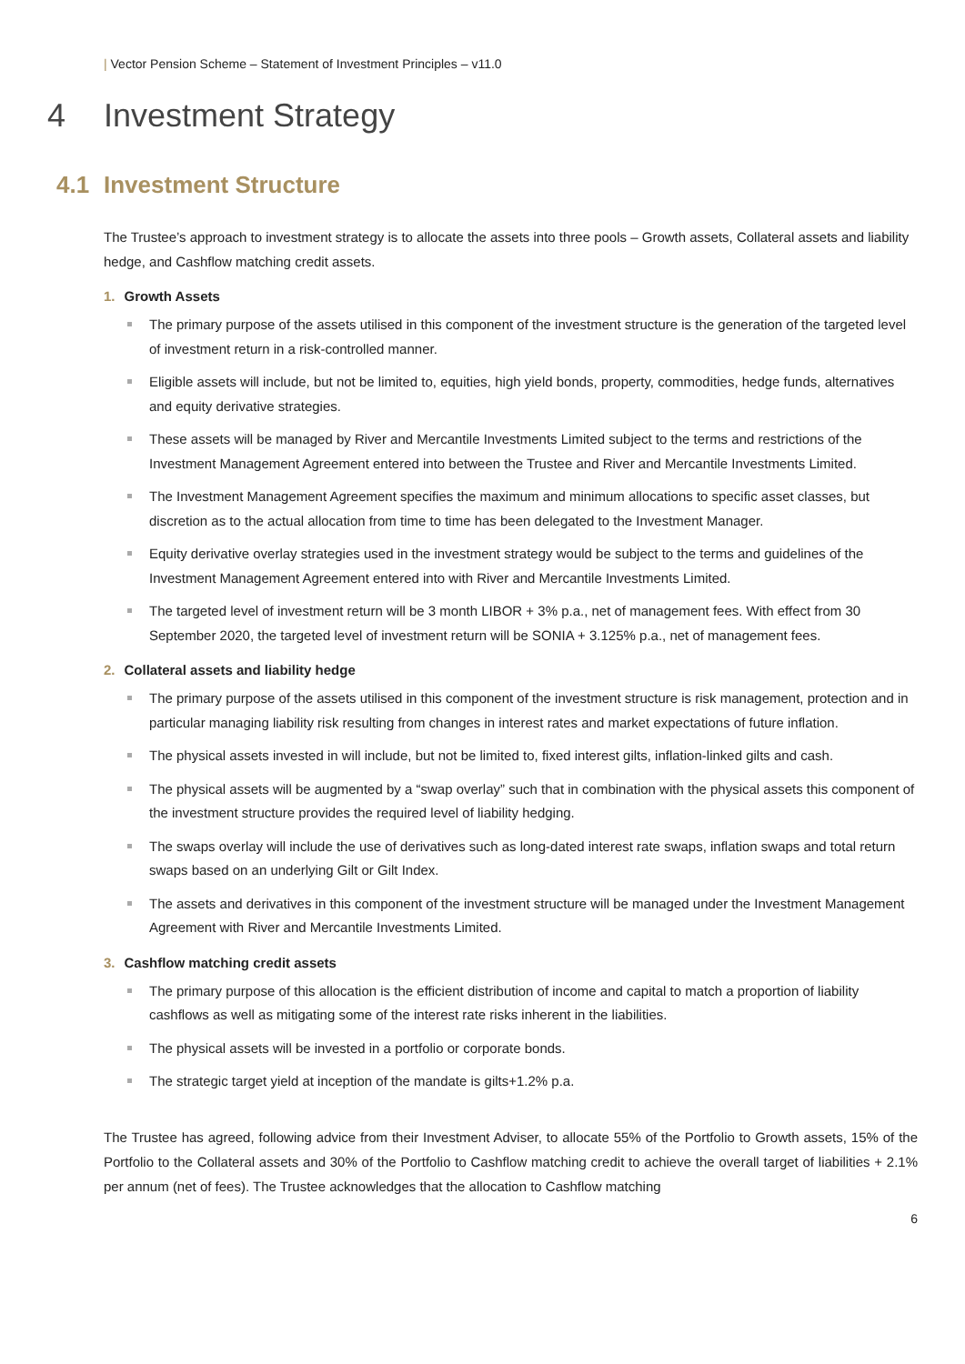| Vector Pension Scheme – Statement of Investment Principles – v11.0
4 Investment Strategy
4.1 Investment Structure
The Trustee’s approach to investment strategy is to allocate the assets into three pools – Growth assets, Collateral assets and liability hedge, and Cashflow matching credit assets.
1. Growth Assets
The primary purpose of the assets utilised in this component of the investment structure is the generation of the targeted level of investment return in a risk-controlled manner.
Eligible assets will include, but not be limited to, equities, high yield bonds, property, commodities, hedge funds, alternatives and equity derivative strategies.
These assets will be managed by River and Mercantile Investments Limited subject to the terms and restrictions of the Investment Management Agreement entered into between the Trustee and River and Mercantile Investments Limited.
The Investment Management Agreement specifies the maximum and minimum allocations to specific asset classes, but discretion as to the actual allocation from time to time has been delegated to the Investment Manager.
Equity derivative overlay strategies used in the investment strategy would be subject to the terms and guidelines of the Investment Management Agreement entered into with River and Mercantile Investments Limited.
The targeted level of investment return will be 3 month LIBOR + 3% p.a., net of management fees. With effect from 30 September 2020, the targeted level of investment return will be SONIA + 3.125% p.a., net of management fees.
2. Collateral assets and liability hedge
The primary purpose of the assets utilised in this component of the investment structure is risk management, protection and in particular managing liability risk resulting from changes in interest rates and market expectations of future inflation.
The physical assets invested in will include, but not be limited to, fixed interest gilts, inflation-linked gilts and cash.
The physical assets will be augmented by a “swap overlay” such that in combination with the physical assets this component of the investment structure provides the required level of liability hedging.
The swaps overlay will include the use of derivatives such as long-dated interest rate swaps, inflation swaps and total return swaps based on an underlying Gilt or Gilt Index.
The assets and derivatives in this component of the investment structure will be managed under the Investment Management Agreement with River and Mercantile Investments Limited.
3. Cashflow matching credit assets
The primary purpose of this allocation is the efficient distribution of income and capital to match a proportion of liability cashflows as well as mitigating some of the interest rate risks inherent in the liabilities.
The physical assets will be invested in a portfolio or corporate bonds.
The strategic target yield at inception of the mandate is gilts+1.2% p.a.
The Trustee has agreed, following advice from their Investment Adviser, to allocate 55% of the Portfolio to Growth assets, 15% of the Portfolio to the Collateral assets and 30% of the Portfolio to Cashflow matching credit to achieve the overall target of liabilities + 2.1% per annum (net of fees). The Trustee acknowledges that the allocation to Cashflow matching
6